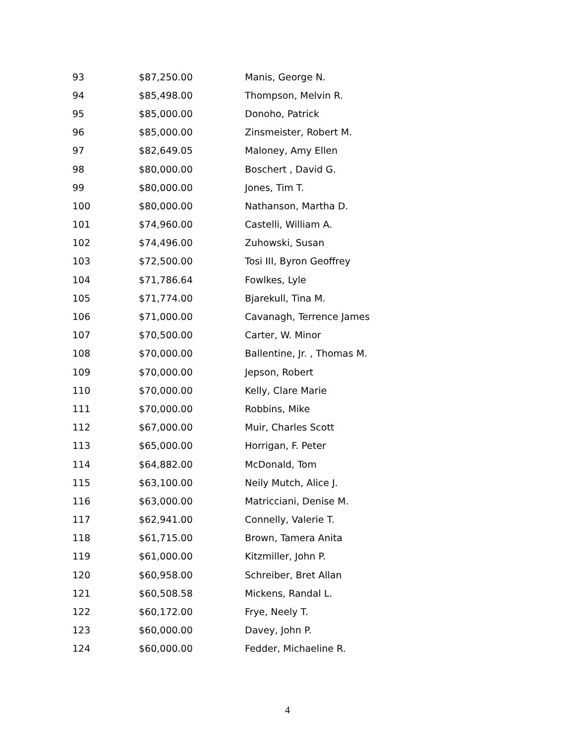| 93 | $87,250.00 | Manis, George N. |
| 94 | $85,498.00 | Thompson, Melvin R. |
| 95 | $85,000.00 | Donoho, Patrick |
| 96 | $85,000.00 | Zinsmeister, Robert M. |
| 97 | $82,649.05 | Maloney, Amy Ellen |
| 98 | $80,000.00 | Boschert , David G. |
| 99 | $80,000.00 | Jones, Tim T. |
| 100 | $80,000.00 | Nathanson, Martha D. |
| 101 | $74,960.00 | Castelli, William A. |
| 102 | $74,496.00 | Zuhowski, Susan |
| 103 | $72,500.00 | Tosi III, Byron Geoffrey |
| 104 | $71,786.64 | Fowlkes, Lyle |
| 105 | $71,774.00 | Bjarekull, Tina M. |
| 106 | $71,000.00 | Cavanagh, Terrence James |
| 107 | $70,500.00 | Carter, W. Minor |
| 108 | $70,000.00 | Ballentine, Jr. , Thomas M. |
| 109 | $70,000.00 | Jepson, Robert |
| 110 | $70,000.00 | Kelly, Clare Marie |
| 111 | $70,000.00 | Robbins, Mike |
| 112 | $67,000.00 | Muir, Charles Scott |
| 113 | $65,000.00 | Horrigan, F. Peter |
| 114 | $64,882.00 | McDonald, Tom |
| 115 | $63,100.00 | Neily Mutch, Alice J. |
| 116 | $63,000.00 | Matricciani, Denise M. |
| 117 | $62,941.00 | Connelly, Valerie T. |
| 118 | $61,715.00 | Brown, Tamera Anita |
| 119 | $61,000.00 | Kitzmiller, John P. |
| 120 | $60,958.00 | Schreiber, Bret Allan |
| 121 | $60,508.58 | Mickens, Randal L. |
| 122 | $60,172.00 | Frye, Neely T. |
| 123 | $60,000.00 | Davey, John P. |
| 124 | $60,000.00 | Fedder, Michaeline R. |
4